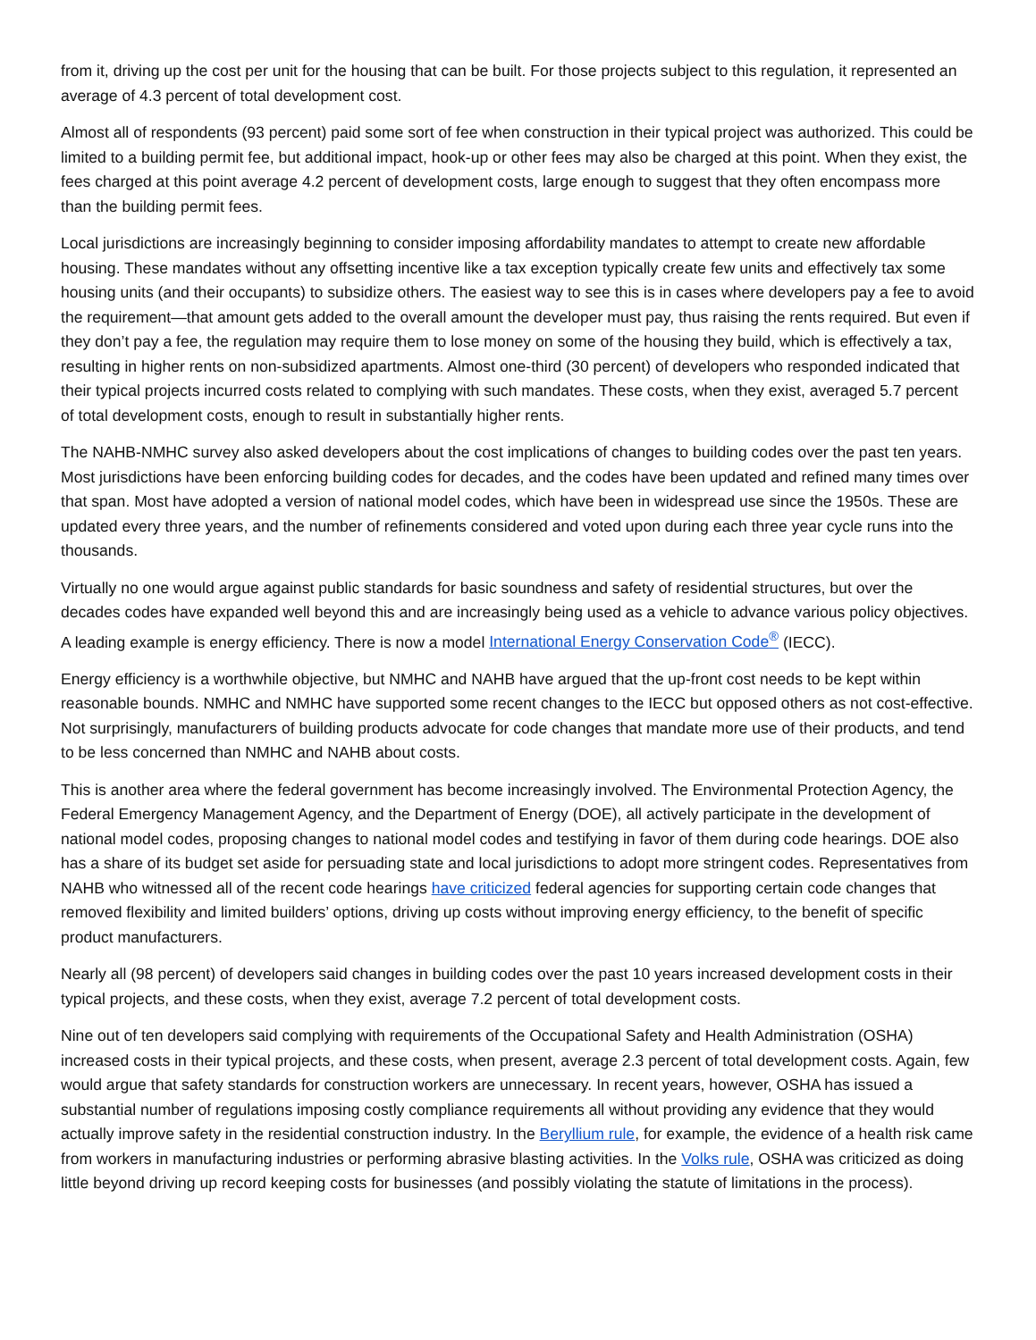from it, driving up the cost per unit for the housing that can be built. For those projects subject to this regulation, it represented an average of 4.3 percent of total development cost.
Almost all of respondents (93 percent) paid some sort of fee when construction in their typical project was authorized. This could be limited to a building permit fee, but additional impact, hook-up or other fees may also be charged at this point. When they exist, the fees charged at this point average 4.2 percent of development costs, large enough to suggest that they often encompass more than the building permit fees.
Local jurisdictions are increasingly beginning to consider imposing affordability mandates to attempt to create new affordable housing. These mandates without any offsetting incentive like a tax exception typically create few units and effectively tax some housing units (and their occupants) to subsidize others. The easiest way to see this is in cases where developers pay a fee to avoid the requirement—that amount gets added to the overall amount the developer must pay, thus raising the rents required. But even if they don’t pay a fee, the regulation may require them to lose money on some of the housing they build, which is effectively a tax, resulting in higher rents on non-subsidized apartments. Almost one-third (30 percent) of developers who responded indicated that their typical projects incurred costs related to complying with such mandates. These costs, when they exist, averaged 5.7 percent of total development costs, enough to result in substantially higher rents.
The NAHB-NMHC survey also asked developers about the cost implications of changes to building codes over the past ten years. Most jurisdictions have been enforcing building codes for decades, and the codes have been updated and refined many times over that span. Most have adopted a version of national model codes, which have been in widespread use since the 1950s. These are updated every three years, and the number of refinements considered and voted upon during each three year cycle runs into the thousands.
Virtually no one would argue against public standards for basic soundness and safety of residential structures, but over the decades codes have expanded well beyond this and are increasingly being used as a vehicle to advance various policy objectives. A leading example is energy efficiency. There is now a model International Energy Conservation Code<sup>®</sup> (IECC).
Energy efficiency is a worthwhile objective, but NMHC and NAHB have argued that the up-front cost needs to be kept within reasonable bounds. NMHC and NMHC have supported some recent changes to the IECC but opposed others as not cost-effective. Not surprisingly, manufacturers of building products advocate for code changes that mandate more use of their products, and tend to be less concerned than NMHC and NAHB about costs.
This is another area where the federal government has become increasingly involved. The Environmental Protection Agency, the Federal Emergency Management Agency, and the Department of Energy (DOE), all actively participate in the development of national model codes, proposing changes to national model codes and testifying in favor of them during code hearings. DOE also has a share of its budget set aside for persuading state and local jurisdictions to adopt more stringent codes. Representatives from NAHB who witnessed all of the recent code hearings have criticized federal agencies for supporting certain code changes that removed flexibility and limited builders’ options, driving up costs without improving energy efficiency, to the benefit of specific product manufacturers.
Nearly all (98 percent) of developers said changes in building codes over the past 10 years increased development costs in their typical projects, and these costs, when they exist, average 7.2 percent of total development costs.
Nine out of ten developers said complying with requirements of the Occupational Safety and Health Administration (OSHA) increased costs in their typical projects, and these costs, when present, average 2.3 percent of total development costs. Again, few would argue that safety standards for construction workers are unnecessary. In recent years, however, OSHA has issued a substantial number of regulations imposing costly compliance requirements all without providing any evidence that they would actually improve safety in the residential construction industry. In the Beryllium rule, for example, the evidence of a health risk came from workers in manufacturing industries or performing abrasive blasting activities. In the Volks rule, OSHA was criticized as doing little beyond driving up record keeping costs for businesses (and possibly violating the statute of limitations in the process).